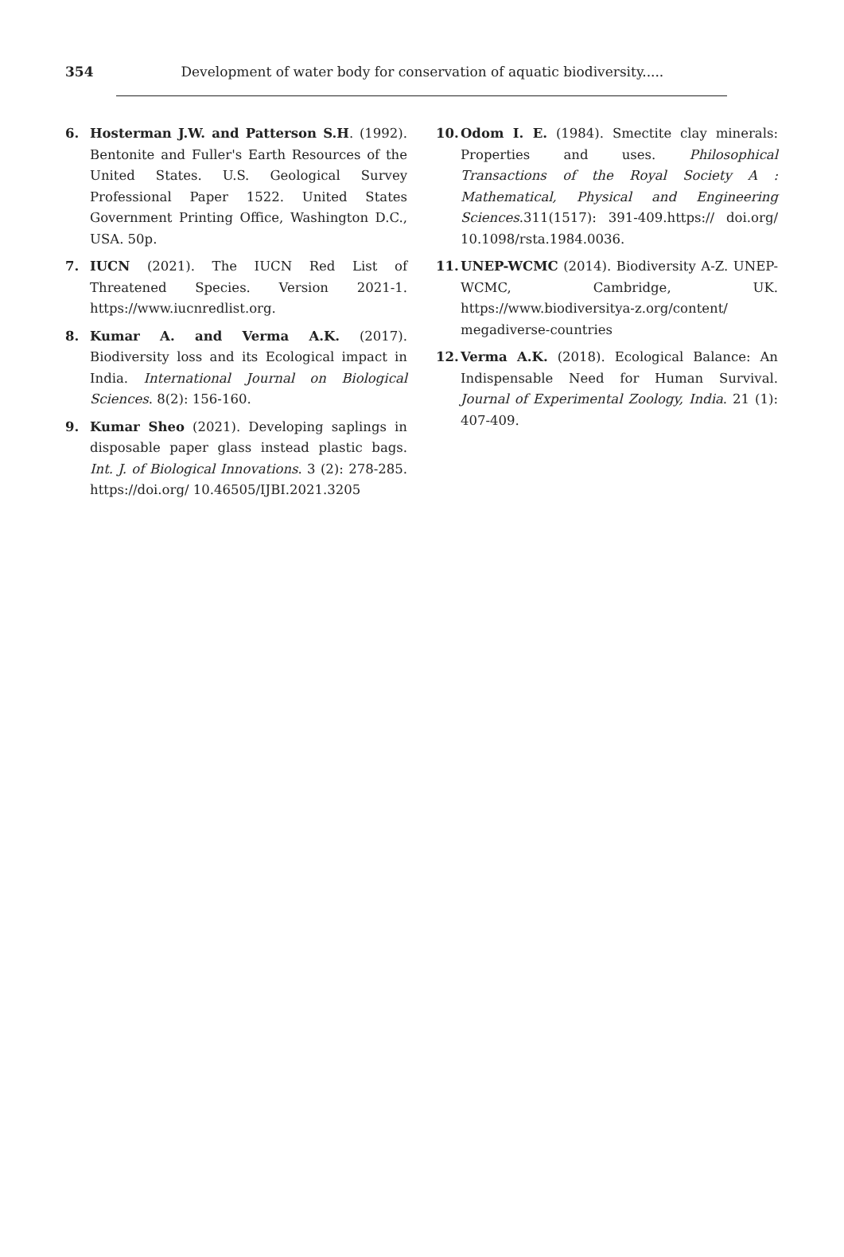354 Development of water body for conservation of aquatic biodiversity.....
6. Hosterman J.W. and Patterson S.H. (1992). Bentonite and Fuller's Earth Resources of the United States. U.S. Geological Survey Professional Paper 1522. United States Government Printing Office, Washington D.C., USA. 50p.
7. IUCN (2021). The IUCN Red List of Threatened Species. Version 2021-1. https://www.iucnredlist.org.
8. Kumar A. and Verma A.K. (2017). Biodiversity loss and its Ecological impact in India. International Journal on Biological Sciences. 8(2): 156-160.
9. Kumar Sheo (2021). Developing saplings in disposable paper glass instead plastic bags. Int. J. of Biological Innovations. 3 (2): 278-285. https://doi.org/ 10.46505/IJBI.2021.3205
10. Odom I. E. (1984). Smectite clay minerals: Properties and uses. Philosophical Transactions of the Royal Society A : Mathematical, Physical and Engineering Sciences.311(1517): 391-409.https:// doi.org/ 10.1098/rsta.1984.0036.
11. UNEP-WCMC (2014). Biodiversity A-Z. UNEP-WCMC, Cambridge, UK. https://www.biodiversitya-z.org/content/ megadiverse-countries
12. Verma A.K. (2018). Ecological Balance: An Indispensable Need for Human Survival. Journal of Experimental Zoology, India. 21 (1): 407-409.